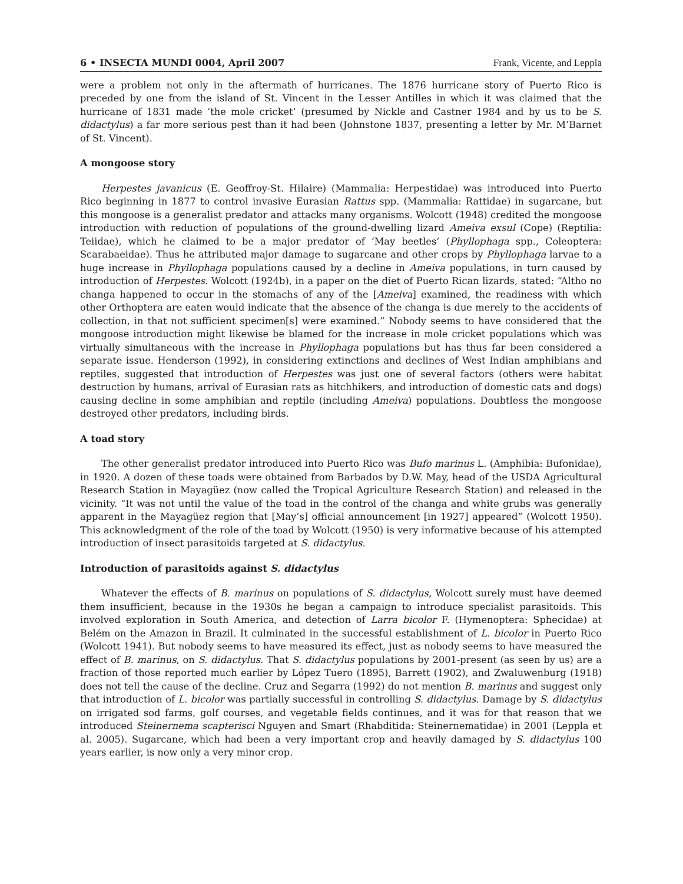6 • INSECTA MUNDI 0004, April 2007 Frank, Vicente, and Leppla
were a problem not only in the aftermath of hurricanes. The 1876 hurricane story of Puerto Rico is preceded by one from the island of St. Vincent in the Lesser Antilles in which it was claimed that the hurricane of 1831 made ‘the mole cricket’ (presumed by Nickle and Castner 1984 and by us to be S. didactylus) a far more serious pest than it had been (Johnstone 1837, presenting a letter by Mr. M’Barnet of St. Vincent).
A mongoose story
Herpestes javanicus (E. Geoffroy-St. Hilaire) (Mammalia: Herpestidae) was introduced into Puerto Rico beginning in 1877 to control invasive Eurasian Rattus spp. (Mammalia: Rattidae) in sugarcane, but this mongoose is a generalist predator and attacks many organisms. Wolcott (1948) credited the mongoose introduction with reduction of populations of the ground-dwelling lizard Ameiva exsul (Cope) (Reptilia: Teiidae), which he claimed to be a major predator of ‘May beetles’ (Phyllophaga spp., Coleoptera: Scarabaeidae). Thus he attributed major damage to sugarcane and other crops by Phyllophaga larvae to a huge increase in Phyllophaga populations caused by a decline in Ameiva populations, in turn caused by introduction of Herpestes. Wolcott (1924b), in a paper on the diet of Puerto Rican lizards, stated: “Altho no changa happened to occur in the stomachs of any of the [Ameiva] examined, the readiness with which other Orthoptera are eaten would indicate that the absence of the changa is due merely to the accidents of collection, in that not sufficient specimen[s] were examined.” Nobody seems to have considered that the mongoose introduction might likewise be blamed for the increase in mole cricket populations which was virtually simultaneous with the increase in Phyllophaga populations but has thus far been considered a separate issue. Henderson (1992), in considering extinctions and declines of West Indian amphibians and reptiles, suggested that introduction of Herpestes was just one of several factors (others were habitat destruction by humans, arrival of Eurasian rats as hitchhikers, and introduction of domestic cats and dogs) causing decline in some amphibian and reptile (including Ameiva) populations. Doubtless the mongoose destroyed other predators, including birds.
A toad story
The other generalist predator introduced into Puerto Rico was Bufo marinus L. (Amphibia: Bufonidae), in 1920. A dozen of these toads were obtained from Barbados by D.W. May, head of the USDA Agricultural Research Station in Mayagüez (now called the Tropical Agriculture Research Station) and released in the vicinity. “It was not until the value of the toad in the control of the changa and white grubs was generally apparent in the Mayagüez region that [May’s] official announcement [in 1927] appeared” (Wolcott 1950). This acknowledgment of the role of the toad by Wolcott (1950) is very informative because of his attempted introduction of insect parasitoids targeted at S. didactylus.
Introduction of parasitoids against S. didactylus
Whatever the effects of B. marinus on populations of S. didactylus, Wolcott surely must have deemed them insufficient, because in the 1930s he began a campaign to introduce specialist parasitoids. This involved exploration in South America, and detection of Larra bicolor F. (Hymenoptera: Sphecidae) at Belém on the Amazon in Brazil. It culminated in the successful establishment of L. bicolor in Puerto Rico (Wolcott 1941). But nobody seems to have measured its effect, just as nobody seems to have measured the effect of B. marinus, on S. didactylus. That S. didactylus populations by 2001-present (as seen by us) are a fraction of those reported much earlier by López Tuero (1895), Barrett (1902), and Zwaluwenburg (1918) does not tell the cause of the decline. Cruz and Segarra (1992) do not mention B. marinus and suggest only that introduction of L. bicolor was partially successful in controlling S. didactylus. Damage by S. didactylus on irrigated sod farms, golf courses, and vegetable fields continues, and it was for that reason that we introduced Steinernema scapterisci Nguyen and Smart (Rhabditida: Steinernematidae) in 2001 (Leppla et al. 2005). Sugarcane, which had been a very important crop and heavily damaged by S. didactylus 100 years earlier, is now only a very minor crop.